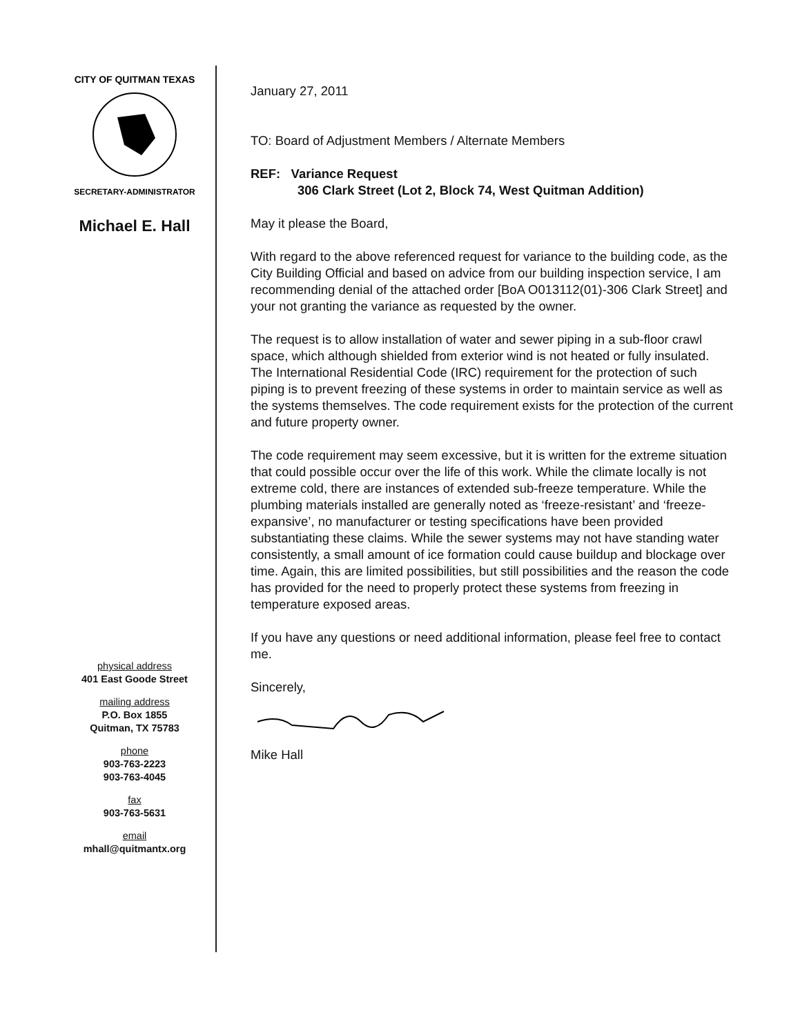CITY OF QUITMAN TEXAS
SECRETARY-ADMINISTRATOR
Michael E. Hall
physical address
401 East Goode Street
mailing address
P.O. Box 1855
Quitman, TX 75783
phone
903-763-2223
903-763-4045
fax
903-763-5631
email
mhall@quitmantx.org
January 27, 2011
TO: Board of Adjustment Members / Alternate Members
REF: Variance Request
306 Clark Street (Lot 2, Block 74, West Quitman Addition)
May it please the Board,
With regard to the above referenced request for variance to the building code, as the City Building Official and based on advice from our building inspection service, I am recommending denial of the attached order [BoA O013112(01)-306 Clark Street] and your not granting the variance as requested by the owner.
The request is to allow installation of water and sewer piping in a sub-floor crawl space, which although shielded from exterior wind is not heated or fully insulated. The International Residential Code (IRC) requirement for the protection of such piping is to prevent freezing of these systems in order to maintain service as well as the systems themselves. The code requirement exists for the protection of the current and future property owner.
The code requirement may seem excessive, but it is written for the extreme situation that could possible occur over the life of this work. While the climate locally is not extreme cold, there are instances of extended sub-freeze temperature. While the plumbing materials installed are generally noted as ‘freeze-resistant’ and ‘freeze-expansive’, no manufacturer or testing specifications have been provided substantiating these claims. While the sewer systems may not have standing water consistently, a small amount of ice formation could cause buildup and blockage over time. Again, this are limited possibilities, but still possibilities and the reason the code has provided for the need to properly protect these systems from freezing in temperature exposed areas.
If you have any questions or need additional information, please feel free to contact me.
Sincerely,
Mike Hall